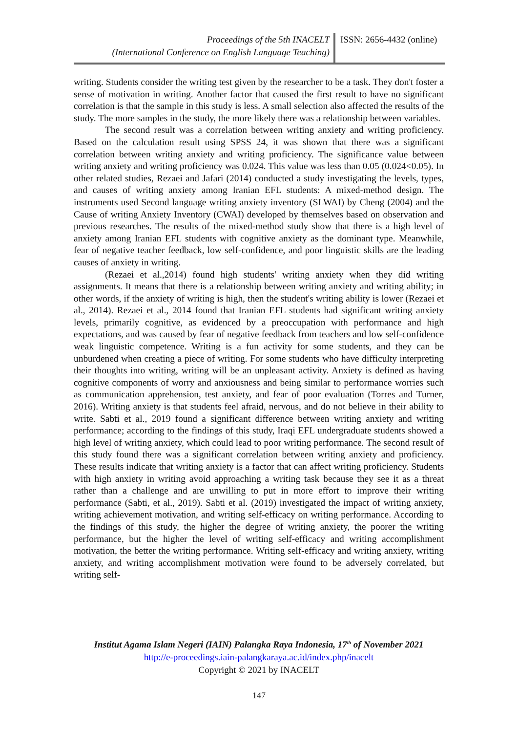Proceedings of the 5th INACELT
(International Conference on English Language Teaching)
ISSN: 2656-4432 (online)
writing. Students consider the writing test given by the researcher to be a task. They don't foster a sense of motivation in writing. Another factor that caused the first result to have no significant correlation is that the sample in this study is less. A small selection also affected the results of the study. The more samples in the study, the more likely there was a relationship between variables.
The second result was a correlation between writing anxiety and writing proficiency. Based on the calculation result using SPSS 24, it was shown that there was a significant correlation between writing anxiety and writing proficiency. The significance value between writing anxiety and writing proficiency was 0.024. This value was less than 0.05 (0.024<0.05). In other related studies, Rezaei and Jafari (2014) conducted a study investigating the levels, types, and causes of writing anxiety among Iranian EFL students: A mixed-method design. The instruments used Second language writing anxiety inventory (SLWAI) by Cheng (2004) and the Cause of writing Anxiety Inventory (CWAI) developed by themselves based on observation and previous researches. The results of the mixed-method study show that there is a high level of anxiety among Iranian EFL students with cognitive anxiety as the dominant type. Meanwhile, fear of negative teacher feedback, low self-confidence, and poor linguistic skills are the leading causes of anxiety in writing.
(Rezaei et al.,2014) found high students' writing anxiety when they did writing assignments. It means that there is a relationship between writing anxiety and writing ability; in other words, if the anxiety of writing is high, then the student's writing ability is lower (Rezaei et al., 2014). Rezaei et al., 2014 found that Iranian EFL students had significant writing anxiety levels, primarily cognitive, as evidenced by a preoccupation with performance and high expectations, and was caused by fear of negative feedback from teachers and low self-confidence weak linguistic competence. Writing is a fun activity for some students, and they can be unburdened when creating a piece of writing. For some students who have difficulty interpreting their thoughts into writing, writing will be an unpleasant activity. Anxiety is defined as having cognitive components of worry and anxiousness and being similar to performance worries such as communication apprehension, test anxiety, and fear of poor evaluation (Torres and Turner, 2016). Writing anxiety is that students feel afraid, nervous, and do not believe in their ability to write. Sabti et al., 2019 found a significant difference between writing anxiety and writing performance; according to the findings of this study, Iraqi EFL undergraduate students showed a high level of writing anxiety, which could lead to poor writing performance. The second result of this study found there was a significant correlation between writing anxiety and proficiency. These results indicate that writing anxiety is a factor that can affect writing proficiency. Students with high anxiety in writing avoid approaching a writing task because they see it as a threat rather than a challenge and are unwilling to put in more effort to improve their writing performance (Sabti, et al., 2019). Sabti et al. (2019) investigated the impact of writing anxiety, writing achievement motivation, and writing self-efficacy on writing performance. According to the findings of this study, the higher the degree of writing anxiety, the poorer the writing performance, but the higher the level of writing self-efficacy and writing accomplishment motivation, the better the writing performance. Writing self-efficacy and writing anxiety, writing anxiety, and writing accomplishment motivation were found to be adversely correlated, but writing self-
Institut Agama Islam Negeri (IAIN) Palangka Raya Indonesia, 17<sup>th</sup> of November 2021
http://e-proceedings.iain-palangkaraya.ac.id/index.php/inacelt
Copyright © 2021 by INACELT
147